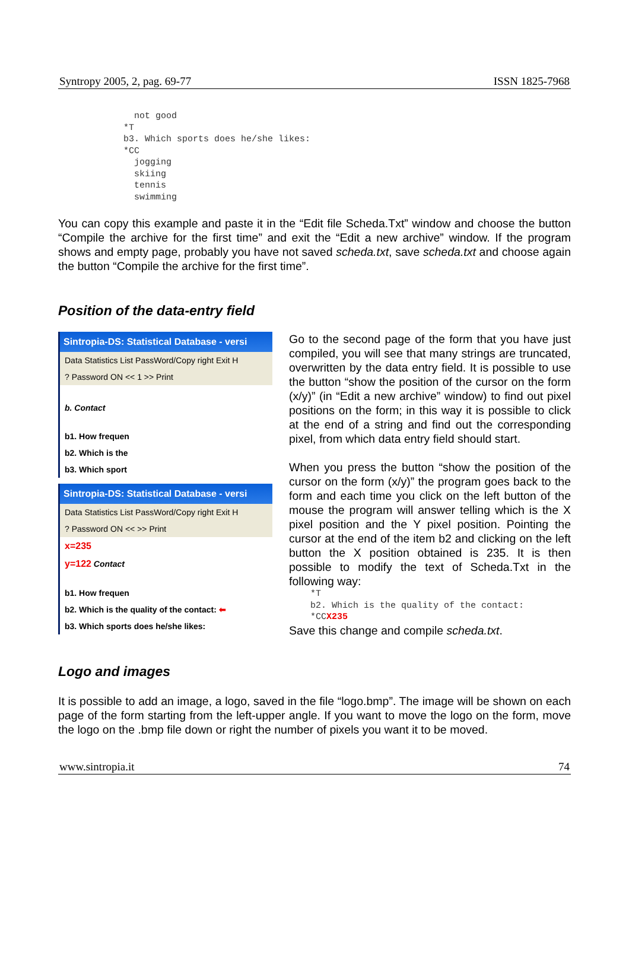Syntropy 2005, 2, pag. 69-77 ISSN 1825-7968
  not good
*T
b3. Which sports does he/she likes:
*CC
  jogging
  skiing
  tennis
  swimming
You can copy this example and paste it in the “Edit file Scheda.Txt” window and choose the button “Compile the archive for the first time” and exit the “Edit a new archive” window. If the program shows and empty page, probably you have not saved scheda.txt, save scheda.txt and choose again the button “Compile the archive for the first time”.
Position of the data-entry field
Sintropia-DS: Statistical Database - versi
Data Statistics List PassWord/Copy right Exit H
? Password ON << 1 >> Print
b. Contact
b1. How frequen
b2. Which is the
b3. Which sport
Sintropia-DS: Statistical Database - versi
Data Statistics List PassWord/Copy right Exit H
? Password ON << >> Print
x=235
y=122 Contact
b1. How frequen
b2. Which is the quality of the contact: ⬅
b3. Which sports does he/she likes:
Go to the second page of the form that you have just compiled, you will see that many strings are truncated, overwritten by the data entry field. It is possible to use the button “show the position of the cursor on the form (x/y)” (in “Edit a new archive” window) to find out pixel positions on the form; in this way it is possible to click at the end of a string and find out the corresponding pixel, from which data entry field should start.
When you press the button “show the position of the cursor on the form (x/y)” the program goes back to the form and each time you click on the left button of the mouse the program will answer telling which is the X pixel position and the Y pixel position. Pointing the cursor at the end of the item b2 and clicking on the left button the X position obtained is 235. It is then possible to modify the text of Scheda.Txt in the following way:
*T
b2. Which is the quality of the contact:
*CCX235
Save this change and compile scheda.txt.
Logo and images
It is possible to add an image, a logo, saved in the file “logo.bmp”. The image will be shown on each page of the form starting from the left-upper angle. If you want to move the logo on the form, move the logo on the .bmp file down or right the number of pixels you want it to be moved.
www.sintropia.it 74